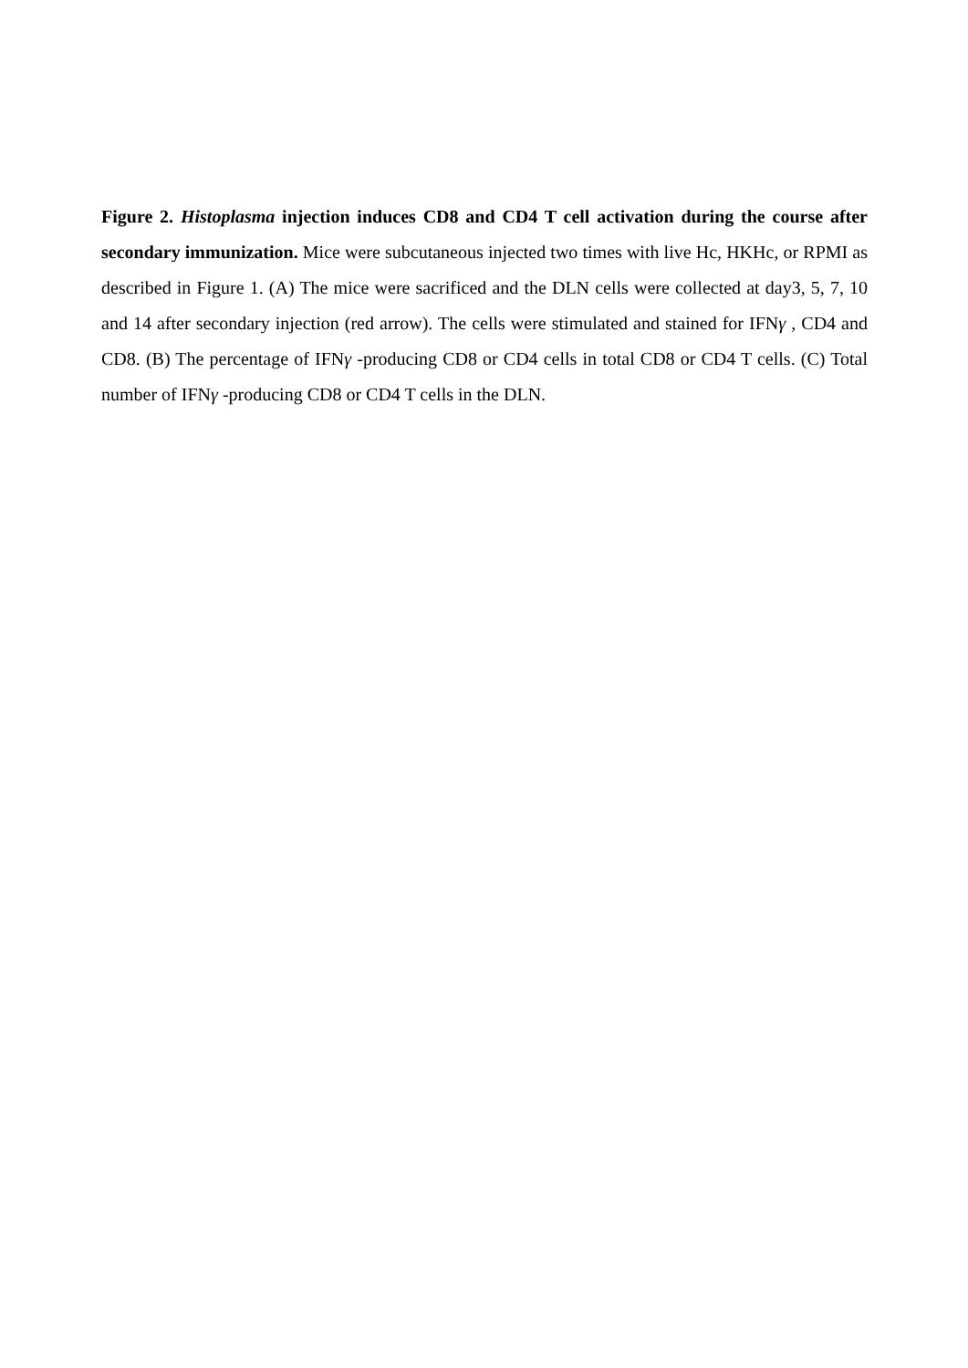Figure 2. Histoplasma injection induces CD8 and CD4 T cell activation during the course after secondary immunization. Mice were subcutaneous injected two times with live Hc, HKHc, or RPMI as described in Figure 1. (A) The mice were sacrificed and the DLN cells were collected at day3, 5, 7, 10 and 14 after secondary injection (red arrow). The cells were stimulated and stained for IFNγ , CD4 and CD8. (B) The percentage of IFNγ -producing CD8 or CD4 cells in total CD8 or CD4 T cells. (C) Total number of IFNγ -producing CD8 or CD4 T cells in the DLN.